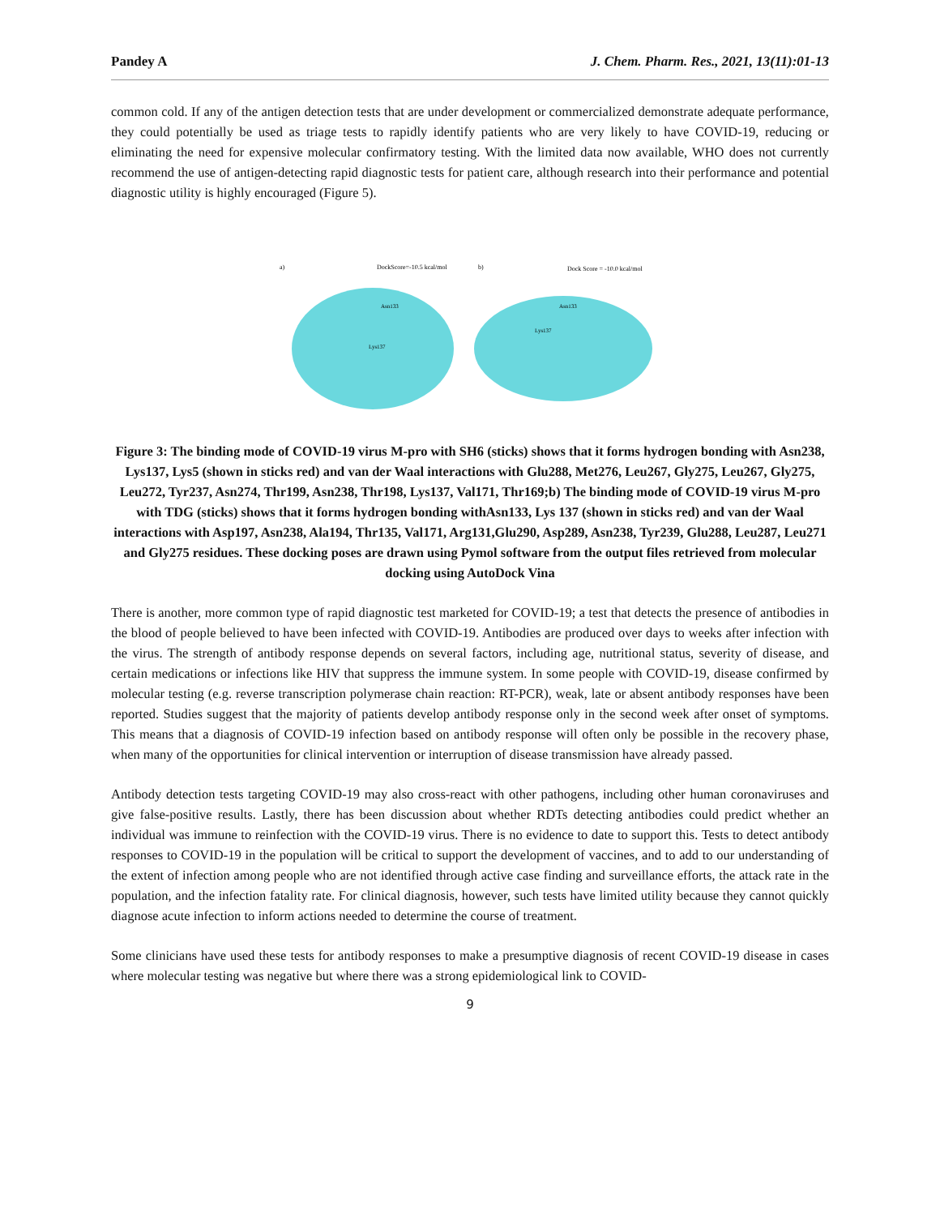Pandey A J. Chem. Pharm. Res., 2021, 13(11):01-13
common cold. If any of the antigen detection tests that are under development or commercialized demonstrate adequate performance, they could potentially be used as triage tests to rapidly identify patients who are very likely to have COVID-19, reducing or eliminating the need for expensive molecular confirmatory testing. With the limited data now available, WHO does not currently recommend the use of antigen-detecting rapid diagnostic tests for patient care, although research into their performance and potential diagnostic utility is highly encouraged (Figure 5).
a)
DockScore=-10.5 kcal/mol
b)
Dock Score = -10.0 kcal/mol
Asn133
Lys137
Asn133
Lys137
Figure 3: The binding mode of COVID-19 virus M-pro with SH6 (sticks) shows that it forms hydrogen bonding with Asn238, Lys137, Lys5 (shown in sticks red) and van der Waal interactions with Glu288, Met276, Leu267, Gly275, Leu267, Gly275, Leu272, Tyr237, Asn274, Thr199, Asn238, Thr198, Lys137, Val171, Thr169;b) The binding mode of COVID-19 virus M-pro with TDG (sticks) shows that it forms hydrogen bonding withAsn133, Lys 137 (shown in sticks red) and van der Waal interactions with Asp197, Asn238, Ala194, Thr135, Val171, Arg131,Glu290, Asp289, Asn238, Tyr239, Glu288, Leu287, Leu271 and Gly275 residues. These docking poses are drawn using Pymol software from the output files retrieved from molecular docking using AutoDock Vina
There is another, more common type of rapid diagnostic test marketed for COVID-19; a test that detects the presence of antibodies in the blood of people believed to have been infected with COVID-19. Antibodies are produced over days to weeks after infection with the virus. The strength of antibody response depends on several factors, including age, nutritional status, severity of disease, and certain medications or infections like HIV that suppress the immune system. In some people with COVID-19, disease confirmed by molecular testing (e.g. reverse transcription polymerase chain reaction: RT-PCR), weak, late or absent antibody responses have been reported. Studies suggest that the majority of patients develop antibody response only in the second week after onset of symptoms. This means that a diagnosis of COVID-19 infection based on antibody response will often only be possible in the recovery phase, when many of the opportunities for clinical intervention or interruption of disease transmission have already passed.
Antibody detection tests targeting COVID-19 may also cross-react with other pathogens, including other human coronaviruses and give false-positive results. Lastly, there has been discussion about whether RDTs detecting antibodies could predict whether an individual was immune to reinfection with the COVID-19 virus. There is no evidence to date to support this. Tests to detect antibody responses to COVID-19 in the population will be critical to support the development of vaccines, and to add to our understanding of the extent of infection among people who are not identified through active case finding and surveillance efforts, the attack rate in the population, and the infection fatality rate. For clinical diagnosis, however, such tests have limited utility because they cannot quickly diagnose acute infection to inform actions needed to determine the course of treatment.
Some clinicians have used these tests for antibody responses to make a presumptive diagnosis of recent COVID-19 disease in cases where molecular testing was negative but where there was a strong epidemiological link to COVID-
9